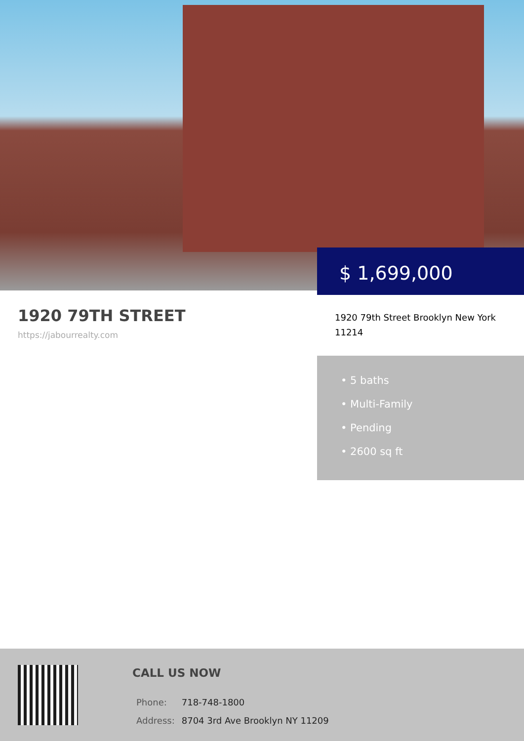$ 1,699,000
1920 79TH STREET
https://jabourrealty.com
1920 79th Street Brooklyn New York 11214
• 5 baths
• Multi-Family
• Pending
• 2600 sq ft
CALL US NOW
| Phone: | 718-748-1800 |
| Address: | 8704 3rd Ave Brooklyn NY 11209 |